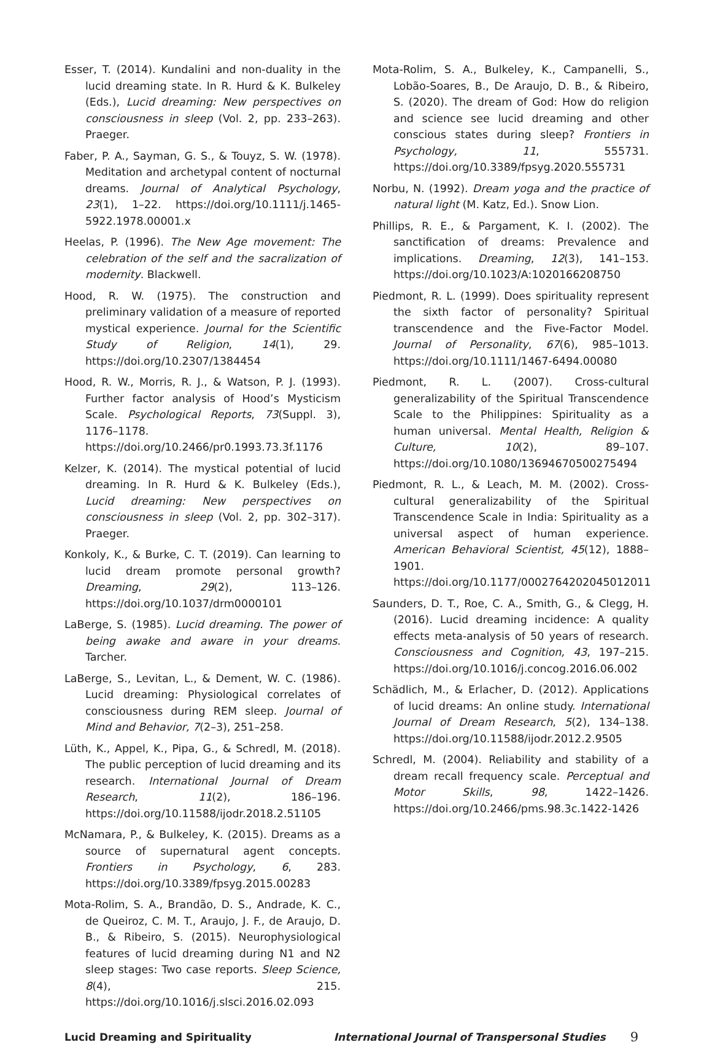Esser, T. (2014). Kundalini and non-duality in the lucid dreaming state. In R. Hurd & K. Bulkeley (Eds.), Lucid dreaming: New perspectives on consciousness in sleep (Vol. 2, pp. 233–263). Praeger.
Faber, P. A., Sayman, G. S., & Touyz, S. W. (1978). Meditation and archetypal content of nocturnal dreams. Journal of Analytical Psychology, 23(1), 1–22. https://doi.org/10.1111/j.1465-5922.1978.00001.x
Heelas, P. (1996). The New Age movement: The celebration of the self and the sacralization of modernity. Blackwell.
Hood, R. W. (1975). The construction and preliminary validation of a measure of reported mystical experience. Journal for the Scientific Study of Religion, 14(1), 29. https://doi.org/10.2307/1384454
Hood, R. W., Morris, R. J., & Watson, P. J. (1993). Further factor analysis of Hood’s Mysticism Scale. Psychological Reports, 73(Suppl. 3), 1176–1178. https://doi.org/10.2466/pr0.1993.73.3f.1176
Kelzer, K. (2014). The mystical potential of lucid dreaming. In R. Hurd & K. Bulkeley (Eds.), Lucid dreaming: New perspectives on consciousness in sleep (Vol. 2, pp. 302–317). Praeger.
Konkoly, K., & Burke, C. T. (2019). Can learning to lucid dream promote personal growth? Dreaming, 29(2), 113–126. https://doi.org/10.1037/drm0000101
LaBerge, S. (1985). Lucid dreaming. The power of being awake and aware in your dreams. Tarcher.
LaBerge, S., Levitan, L., & Dement, W. C. (1986). Lucid dreaming: Physiological correlates of consciousness during REM sleep. Journal of Mind and Behavior, 7(2–3), 251–258.
Lüth, K., Appel, K., Pipa, G., & Schredl, M. (2018). The public perception of lucid dreaming and its research. International Journal of Dream Research, 11(2), 186–196. https://doi.org/10.11588/ijodr.2018.2.51105
McNamara, P., & Bulkeley, K. (2015). Dreams as a source of supernatural agent concepts. Frontiers in Psychology, 6, 283. https://doi.org/10.3389/fpsyg.2015.00283
Mota-Rolim, S. A., Brandão, D. S., Andrade, K. C., de Queiroz, C. M. T., Araujo, J. F., de Araujo, D. B., & Ribeiro, S. (2015). Neurophysiological features of lucid dreaming during N1 and N2 sleep stages: Two case reports. Sleep Science, 8(4), 215. https://doi.org/10.1016/j.slsci.2016.02.093
Mota-Rolim, S. A., Bulkeley, K., Campanelli, S., Lobão-Soares, B., De Araujo, D. B., & Ribeiro, S. (2020). The dream of God: How do religion and science see lucid dreaming and other conscious states during sleep? Frontiers in Psychology, 11, 555731. https://doi.org/10.3389/fpsyg.2020.555731
Norbu, N. (1992). Dream yoga and the practice of natural light (M. Katz, Ed.). Snow Lion.
Phillips, R. E., & Pargament, K. I. (2002). The sanctification of dreams: Prevalence and implications. Dreaming, 12(3), 141–153. https://doi.org/10.1023/A:1020166208750
Piedmont, R. L. (1999). Does spirituality represent the sixth factor of personality? Spiritual transcendence and the Five-Factor Model. Journal of Personality, 67(6), 985–1013. https://doi.org/10.1111/1467-6494.00080
Piedmont, R. L. (2007). Cross-cultural generalizability of the Spiritual Transcendence Scale to the Philippines: Spirituality as a human universal. Mental Health, Religion & Culture, 10(2), 89–107. https://doi.org/10.1080/13694670500275494
Piedmont, R. L., & Leach, M. M. (2002). Cross-cultural generalizability of the Spiritual Transcendence Scale in India: Spirituality as a universal aspect of human experience. American Behavioral Scientist, 45(12), 1888–1901. https://doi.org/10.1177/0002764202045012011
Saunders, D. T., Roe, C. A., Smith, G., & Clegg, H. (2016). Lucid dreaming incidence: A quality effects meta-analysis of 50 years of research. Consciousness and Cognition, 43, 197–215. https://doi.org/10.1016/j.concog.2016.06.002
Schädlich, M., & Erlacher, D. (2012). Applications of lucid dreams: An online study. International Journal of Dream Research, 5(2), 134–138. https://doi.org/10.11588/ijodr.2012.2.9505
Schredl, M. (2004). Reliability and stability of a dream recall frequency scale. Perceptual and Motor Skills, 98, 1422–1426. https://doi.org/10.2466/pms.98.3c.1422-1426
Lucid Dreaming and Spirituality International Journal of Transpersonal Studies 9